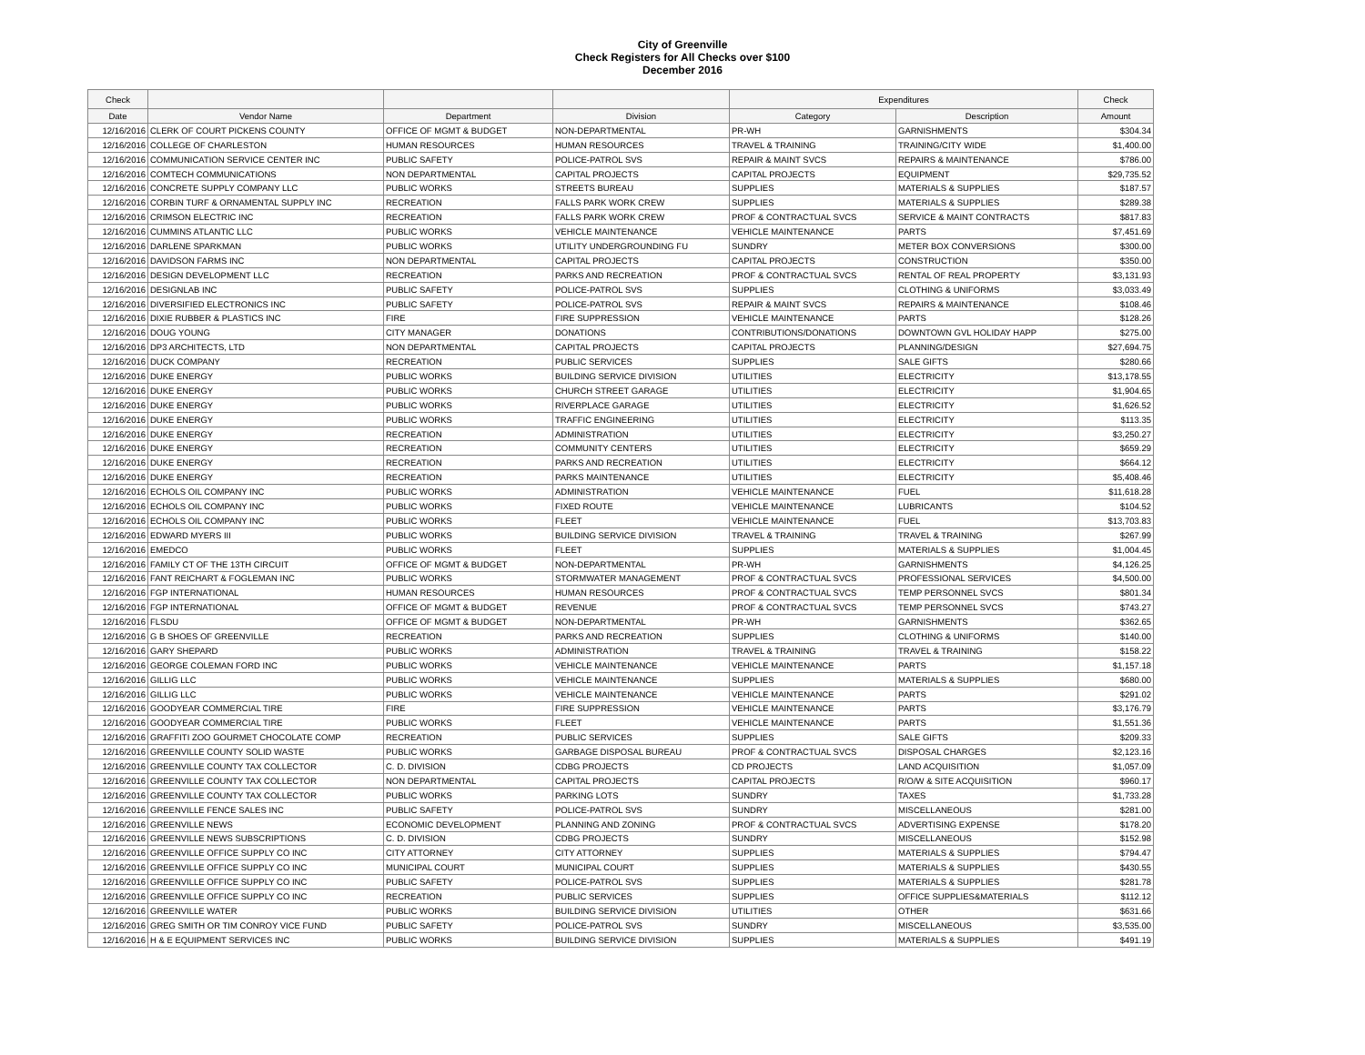City of Greenville
Check Registers for All Checks over $100
December 2016
| Check | | | | Expenditures | | Check |
| --- | --- | --- | --- | --- | --- | --- |
| Date | Vendor Name | Department | Division | Category | Description | Amount |
| 12/16/2016 | CLERK OF COURT PICKENS COUNTY | OFFICE OF MGMT & BUDGET | NON-DEPARTMENTAL | PR-WH | GARNISHMENTS | $304.34 |
| 12/16/2016 | COLLEGE OF CHARLESTON | HUMAN RESOURCES | HUMAN RESOURCES | TRAVEL & TRAINING | TRAINING/CITY WIDE | $1,400.00 |
| 12/16/2016 | COMMUNICATION SERVICE CENTER INC | PUBLIC SAFETY | POLICE-PATROL SVS | REPAIR & MAINT SVCS | REPAIRS & MAINTENANCE | $786.00 |
| 12/16/2016 | COMTECH COMMUNICATIONS | NON DEPARTMENTAL | CAPITAL PROJECTS | CAPITAL PROJECTS | EQUIPMENT | $29,735.52 |
| 12/16/2016 | CONCRETE SUPPLY COMPANY LLC | PUBLIC WORKS | STREETS BUREAU | SUPPLIES | MATERIALS & SUPPLIES | $187.57 |
| 12/16/2016 | CORBIN TURF & ORNAMENTAL SUPPLY INC | RECREATION | FALLS PARK WORK CREW | SUPPLIES | MATERIALS & SUPPLIES | $289.38 |
| 12/16/2016 | CRIMSON ELECTRIC INC | RECREATION | FALLS PARK WORK CREW | PROF & CONTRACTUAL SVCS | SERVICE & MAINT CONTRACTS | $817.83 |
| 12/16/2016 | CUMMINS ATLANTIC LLC | PUBLIC WORKS | VEHICLE MAINTENANCE | VEHICLE MAINTENANCE | PARTS | $7,451.69 |
| 12/16/2016 | DARLENE SPARKMAN | PUBLIC WORKS | UTILITY UNDERGROUNDING FU | SUNDRY | METER BOX CONVERSIONS | $300.00 |
| 12/16/2016 | DAVIDSON FARMS INC | NON DEPARTMENTAL | CAPITAL PROJECTS | CAPITAL PROJECTS | CONSTRUCTION | $350.00 |
| 12/16/2016 | DESIGN DEVELOPMENT LLC | RECREATION | PARKS AND RECREATION | PROF & CONTRACTUAL SVCS | RENTAL OF REAL PROPERTY | $3,131.93 |
| 12/16/2016 | DESIGNLAB INC | PUBLIC SAFETY | POLICE-PATROL SVS | SUPPLIES | CLOTHING & UNIFORMS | $3,033.49 |
| 12/16/2016 | DIVERSIFIED ELECTRONICS INC | PUBLIC SAFETY | POLICE-PATROL SVS | REPAIR & MAINT SVCS | REPAIRS & MAINTENANCE | $108.46 |
| 12/16/2016 | DIXIE RUBBER & PLASTICS INC | FIRE | FIRE SUPPRESSION | VEHICLE MAINTENANCE | PARTS | $128.26 |
| 12/16/2016 | DOUG YOUNG | CITY MANAGER | DONATIONS | CONTRIBUTIONS/DONATIONS | DOWNTOWN GVL HOLIDAY HAPP | $275.00 |
| 12/16/2016 | DP3 ARCHITECTS, LTD | NON DEPARTMENTAL | CAPITAL PROJECTS | CAPITAL PROJECTS | PLANNING/DESIGN | $27,694.75 |
| 12/16/2016 | DUCK COMPANY | RECREATION | PUBLIC SERVICES | SUPPLIES | SALE GIFTS | $280.66 |
| 12/16/2016 | DUKE ENERGY | PUBLIC WORKS | BUILDING SERVICE DIVISION | UTILITIES | ELECTRICITY | $13,178.55 |
| 12/16/2016 | DUKE ENERGY | PUBLIC WORKS | CHURCH STREET GARAGE | UTILITIES | ELECTRICITY | $1,904.65 |
| 12/16/2016 | DUKE ENERGY | PUBLIC WORKS | RIVERPLACE GARAGE | UTILITIES | ELECTRICITY | $1,626.52 |
| 12/16/2016 | DUKE ENERGY | PUBLIC WORKS | TRAFFIC ENGINEERING | UTILITIES | ELECTRICITY | $113.35 |
| 12/16/2016 | DUKE ENERGY | RECREATION | ADMINISTRATION | UTILITIES | ELECTRICITY | $3,250.27 |
| 12/16/2016 | DUKE ENERGY | RECREATION | COMMUNITY CENTERS | UTILITIES | ELECTRICITY | $659.29 |
| 12/16/2016 | DUKE ENERGY | RECREATION | PARKS AND RECREATION | UTILITIES | ELECTRICITY | $664.12 |
| 12/16/2016 | DUKE ENERGY | RECREATION | PARKS MAINTENANCE | UTILITIES | ELECTRICITY | $5,408.46 |
| 12/16/2016 | ECHOLS OIL COMPANY INC | PUBLIC WORKS | ADMINISTRATION | VEHICLE MAINTENANCE | FUEL | $11,618.28 |
| 12/16/2016 | ECHOLS OIL COMPANY INC | PUBLIC WORKS | FIXED ROUTE | VEHICLE MAINTENANCE | LUBRICANTS | $104.52 |
| 12/16/2016 | ECHOLS OIL COMPANY INC | PUBLIC WORKS | FLEET | VEHICLE MAINTENANCE | FUEL | $13,703.83 |
| 12/16/2016 | EDWARD MYERS III | PUBLIC WORKS | BUILDING SERVICE DIVISION | TRAVEL & TRAINING | TRAVEL & TRAINING | $267.99 |
| 12/16/2016 | EMEDCO | PUBLIC WORKS | FLEET | SUPPLIES | MATERIALS & SUPPLIES | $1,004.45 |
| 12/16/2016 | FAMILY CT OF THE 13TH CIRCUIT | OFFICE OF MGMT & BUDGET | NON-DEPARTMENTAL | PR-WH | GARNISHMENTS | $4,126.25 |
| 12/16/2016 | FANT REICHART & FOGLEMAN INC | PUBLIC WORKS | STORMWATER MANAGEMENT | PROF & CONTRACTUAL SVCS | PROFESSIONAL SERVICES | $4,500.00 |
| 12/16/2016 | FGP INTERNATIONAL | HUMAN RESOURCES | HUMAN RESOURCES | PROF & CONTRACTUAL SVCS | TEMP PERSONNEL SVCS | $801.34 |
| 12/16/2016 | FGP INTERNATIONAL | OFFICE OF MGMT & BUDGET | REVENUE | PROF & CONTRACTUAL SVCS | TEMP PERSONNEL SVCS | $743.27 |
| 12/16/2016 | FLSDU | OFFICE OF MGMT & BUDGET | NON-DEPARTMENTAL | PR-WH | GARNISHMENTS | $362.65 |
| 12/16/2016 | G B SHOES OF GREENVILLE | RECREATION | PARKS AND RECREATION | SUPPLIES | CLOTHING & UNIFORMS | $140.00 |
| 12/16/2016 | GARY SHEPARD | PUBLIC WORKS | ADMINISTRATION | TRAVEL & TRAINING | TRAVEL & TRAINING | $158.22 |
| 12/16/2016 | GEORGE COLEMAN FORD INC | PUBLIC WORKS | VEHICLE MAINTENANCE | VEHICLE MAINTENANCE | PARTS | $1,157.18 |
| 12/16/2016 | GILLIG LLC | PUBLIC WORKS | VEHICLE MAINTENANCE | SUPPLIES | MATERIALS & SUPPLIES | $680.00 |
| 12/16/2016 | GILLIG LLC | PUBLIC WORKS | VEHICLE MAINTENANCE | VEHICLE MAINTENANCE | PARTS | $291.02 |
| 12/16/2016 | GOODYEAR COMMERCIAL TIRE | FIRE | FIRE SUPPRESSION | VEHICLE MAINTENANCE | PARTS | $3,176.79 |
| 12/16/2016 | GOODYEAR COMMERCIAL TIRE | PUBLIC WORKS | FLEET | VEHICLE MAINTENANCE | PARTS | $1,551.36 |
| 12/16/2016 | GRAFFITI ZOO GOURMET CHOCOLATE COMP | RECREATION | PUBLIC SERVICES | SUPPLIES | SALE GIFTS | $209.33 |
| 12/16/2016 | GREENVILLE COUNTY SOLID WASTE | PUBLIC WORKS | GARBAGE DISPOSAL BUREAU | PROF & CONTRACTUAL SVCS | DISPOSAL CHARGES | $2,123.16 |
| 12/16/2016 | GREENVILLE COUNTY TAX COLLECTOR | C. D. DIVISION | CDBG PROJECTS | CD PROJECTS | LAND ACQUISITION | $1,057.09 |
| 12/16/2016 | GREENVILLE COUNTY TAX COLLECTOR | NON DEPARTMENTAL | CAPITAL PROJECTS | CAPITAL PROJECTS | R/O/W & SITE ACQUISITION | $960.17 |
| 12/16/2016 | GREENVILLE COUNTY TAX COLLECTOR | PUBLIC WORKS | PARKING LOTS | SUNDRY | TAXES | $1,733.28 |
| 12/16/2016 | GREENVILLE FENCE SALES INC | PUBLIC SAFETY | POLICE-PATROL SVS | SUNDRY | MISCELLANEOUS | $281.00 |
| 12/16/2016 | GREENVILLE NEWS | ECONOMIC DEVELOPMENT | PLANNING AND ZONING | PROF & CONTRACTUAL SVCS | ADVERTISING EXPENSE | $178.20 |
| 12/16/2016 | GREENVILLE NEWS SUBSCRIPTIONS | C. D. DIVISION | CDBG PROJECTS | SUNDRY | MISCELLANEOUS | $152.98 |
| 12/16/2016 | GREENVILLE OFFICE SUPPLY CO INC | CITY ATTORNEY | CITY ATTORNEY | SUPPLIES | MATERIALS & SUPPLIES | $794.47 |
| 12/16/2016 | GREENVILLE OFFICE SUPPLY CO INC | MUNICIPAL COURT | MUNICIPAL COURT | SUPPLIES | MATERIALS & SUPPLIES | $430.55 |
| 12/16/2016 | GREENVILLE OFFICE SUPPLY CO INC | PUBLIC SAFETY | POLICE-PATROL SVS | SUPPLIES | MATERIALS & SUPPLIES | $281.78 |
| 12/16/2016 | GREENVILLE OFFICE SUPPLY CO INC | RECREATION | PUBLIC SERVICES | SUPPLIES | OFFICE SUPPLIES&MATERIALS | $112.12 |
| 12/16/2016 | GREENVILLE WATER | PUBLIC WORKS | BUILDING SERVICE DIVISION | UTILITIES | OTHER | $631.66 |
| 12/16/2016 | GREG SMITH OR TIM CONROY VICE FUND | PUBLIC SAFETY | POLICE-PATROL SVS | SUNDRY | MISCELLANEOUS | $3,535.00 |
| 12/16/2016 | H & E EQUIPMENT SERVICES INC | PUBLIC WORKS | BUILDING SERVICE DIVISION | SUPPLIES | MATERIALS & SUPPLIES | $491.19 |